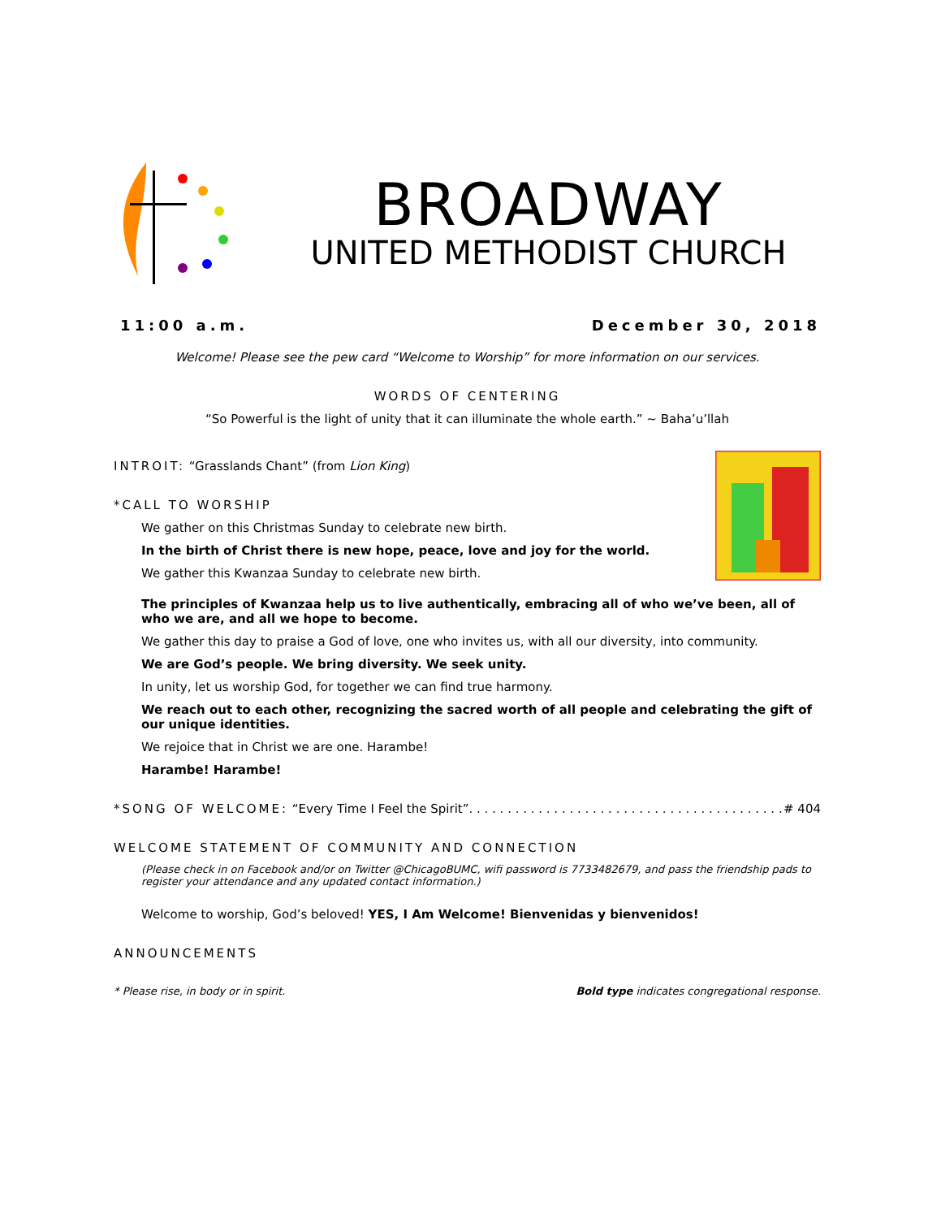BROADWAY
UNITED METHODIST CHURCH
11:00 a.m. December 30, 2018
Welcome! Please see the pew card “Welcome to Worship” for more information on our services.
WORDS OF CENTERING
“So Powerful is the light of unity that it can illuminate the whole earth.” ~ Baha’u’llah
INTROIT: “Grasslands Chant” (from Lion King)
*CALL TO WORSHIP
We gather on this Christmas Sunday to celebrate new birth.
In the birth of Christ there is new hope, peace, love and joy for the world.
We gather this Kwanzaa Sunday to celebrate new birth.
The principles of Kwanzaa help us to live authentically, embracing all of who we’ve been, all of who we are, and all we hope to become.
We gather this day to praise a God of love, one who invites us, with all our diversity, into community.
We are God’s people. We bring diversity. We seek unity.
In unity, let us worship God, for together we can find true harmony.
We reach out to each other, recognizing the sacred worth of all people and celebrating the gift of our unique identities.
We rejoice that in Christ we are one. Harambe!
Harambe! Harambe!
*SONG OF WELCOME: “Every Time I Feel the Spirit” . . . . . . . . . . . . . . . . . . . . . . . . . . . . . . . . . . . . . . . . . # 404
WELCOME STATEMENT OF COMMUNITY AND CONNECTION
(Please check in on Facebook and/or on Twitter @ChicagoBUMC, wifi password is 7733482679, and pass the friendship pads to register your attendance and any updated contact information.)
Welcome to worship, God’s beloved! YES, I Am Welcome! Bienvenidas y bienvenidos!
ANNOUNCEMENTS
* Please rise, in body or in spirit. Bold type indicates congregational response.